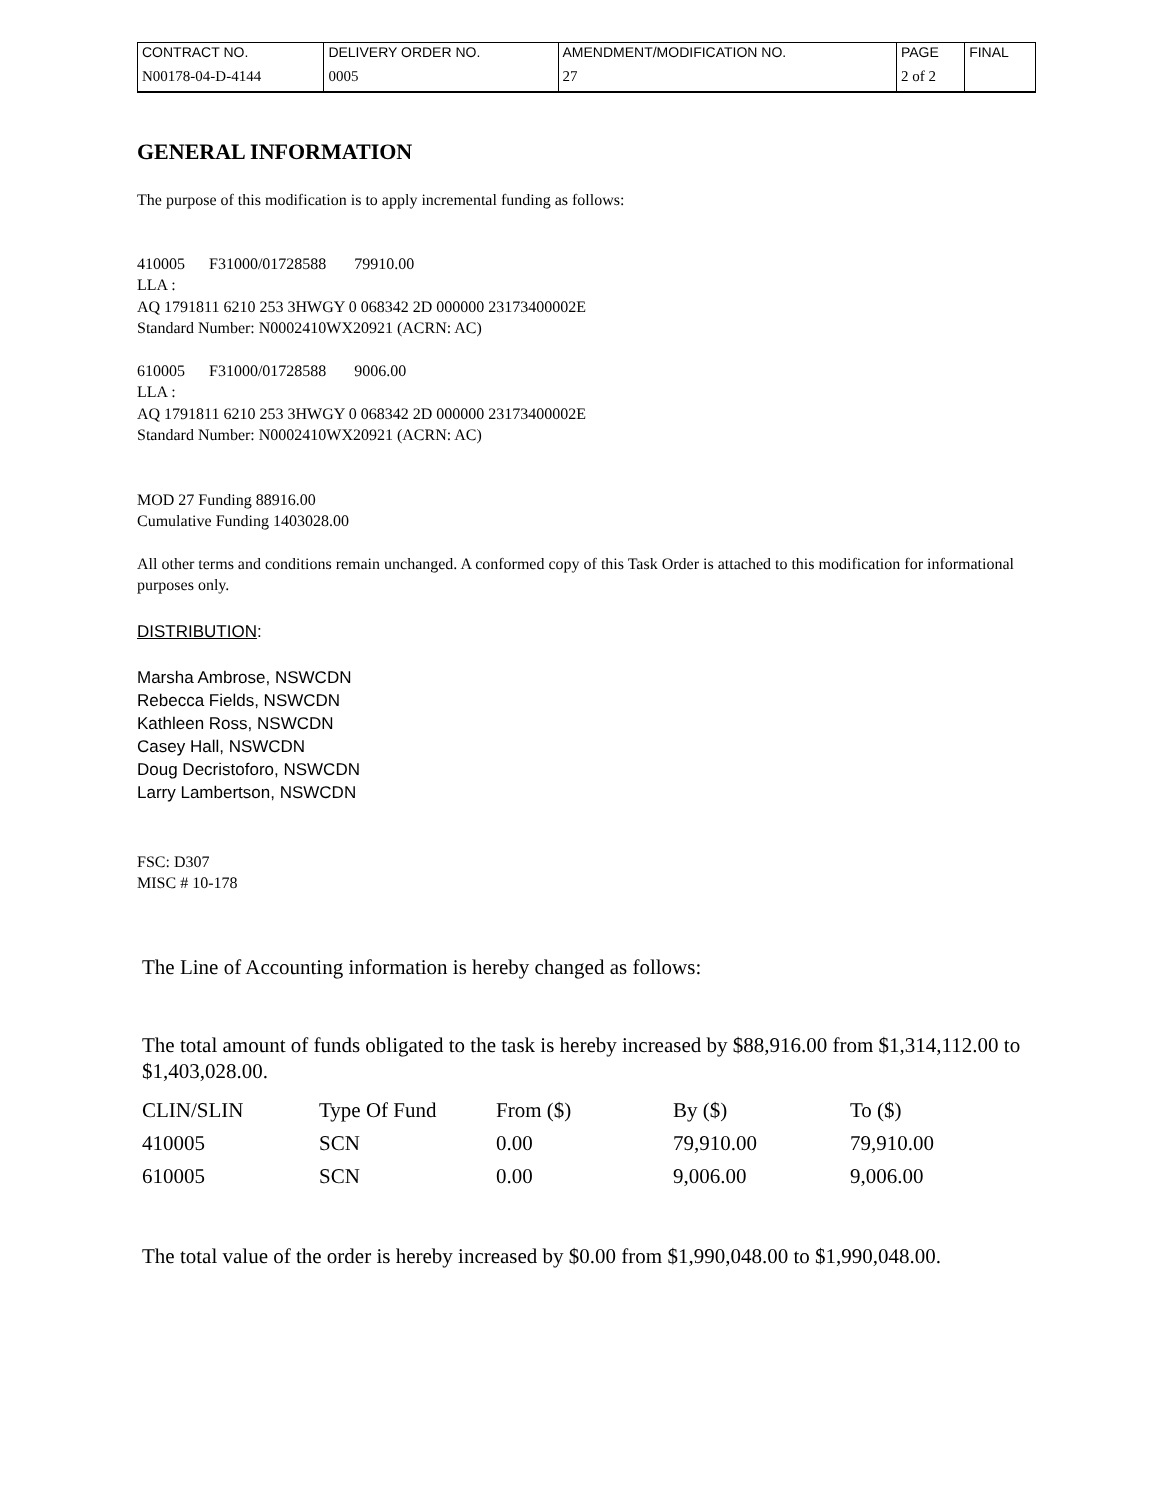| CONTRACT NO. | DELIVERY ORDER NO. | AMENDMENT/MODIFICATION NO. | PAGE | FINAL |
| N00178-04-D-4144 | 0005 | 27 | 2 of 2 | |
GENERAL INFORMATION
The purpose of this modification is to apply incremental funding as follows:
410005 F31000/01728588 79910.00
LLA :
AQ 1791811 6210 253 3HWGY 0 068342 2D 000000 23173400002E
Standard Number: N0002410WX20921 (ACRN: AC)
610005 F31000/01728588 9006.00
LLA :
AQ 1791811 6210 253 3HWGY 0 068342 2D 000000 23173400002E
Standard Number: N0002410WX20921 (ACRN: AC)
MOD 27 Funding 88916.00
Cumulative Funding 1403028.00
All other terms and conditions remain unchanged. A conformed copy of this Task Order is attached to this modification for informational purposes only.
DISTRIBUTION:
Marsha Ambrose, NSWCDN
Rebecca Fields, NSWCDN
Kathleen Ross, NSWCDN
Casey Hall, NSWCDN
Doug Decristoforo, NSWCDN
Larry Lambertson, NSWCDN
FSC: D307
MISC # 10-178
The Line of Accounting information is hereby changed as follows:
The total amount of funds obligated to the task is hereby increased by $88,916.00 from $1,314,112.00 to $1,403,028.00.
| CLIN/SLIN | Type Of Fund | From ($) | By ($) | To ($) |
| --- | --- | --- | --- | --- |
| 410005 | SCN | 0.00 | 79,910.00 | 79,910.00 |
| 610005 | SCN | 0.00 | 9,006.00 | 9,006.00 |
The total value of the order is hereby increased by $0.00 from $1,990,048.00 to $1,990,048.00.